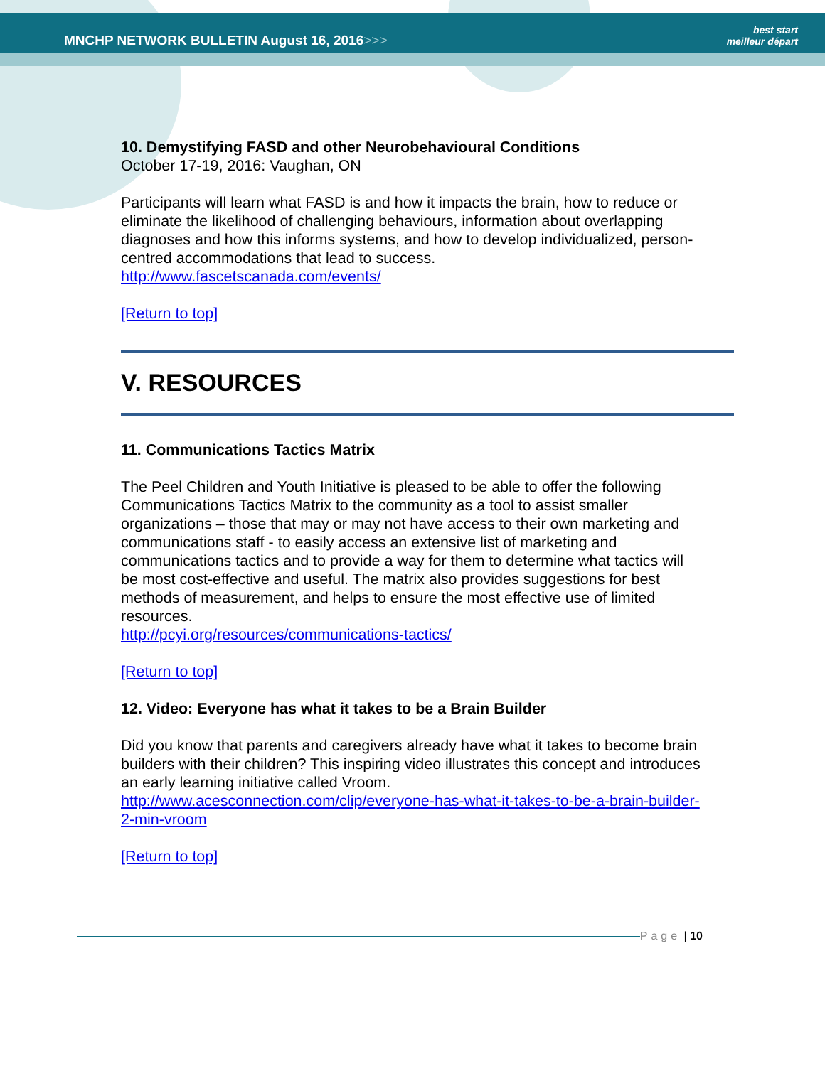MNCHP NETWORK BULLETIN August 16, 2016>>>
best start
meilleur départ
10. Demystifying FASD and other Neurobehavioural Conditions
October 17-19, 2016: Vaughan, ON
Participants will learn what FASD is and how it impacts the brain, how to reduce or eliminate the likelihood of challenging behaviours, information about overlapping diagnoses and how this informs systems, and how to develop individualized, person-centred accommodations that lead to success.
http://www.fascetscanada.com/events/
[Return to top]
V. RESOURCES
11. Communications Tactics Matrix
The Peel Children and Youth Initiative is pleased to be able to offer the following Communications Tactics Matrix to the community as a tool to assist smaller organizations – those that may or may not have access to their own marketing and communications staff - to easily access an extensive list of marketing and communications tactics and to provide a way for them to determine what tactics will be most cost-effective and useful. The matrix also provides suggestions for best methods of measurement, and helps to ensure the most effective use of limited resources.
http://pcyi.org/resources/communications-tactics/
[Return to top]
12. Video: Everyone has what it takes to be a Brain Builder
Did you know that parents and caregivers already have what it takes to become brain builders with their children? This inspiring video illustrates this concept and introduces an early learning initiative called Vroom.
http://www.acesconnection.com/clip/everyone-has-what-it-takes-to-be-a-brain-builder-2-min-vroom
[Return to top]
Page | 10